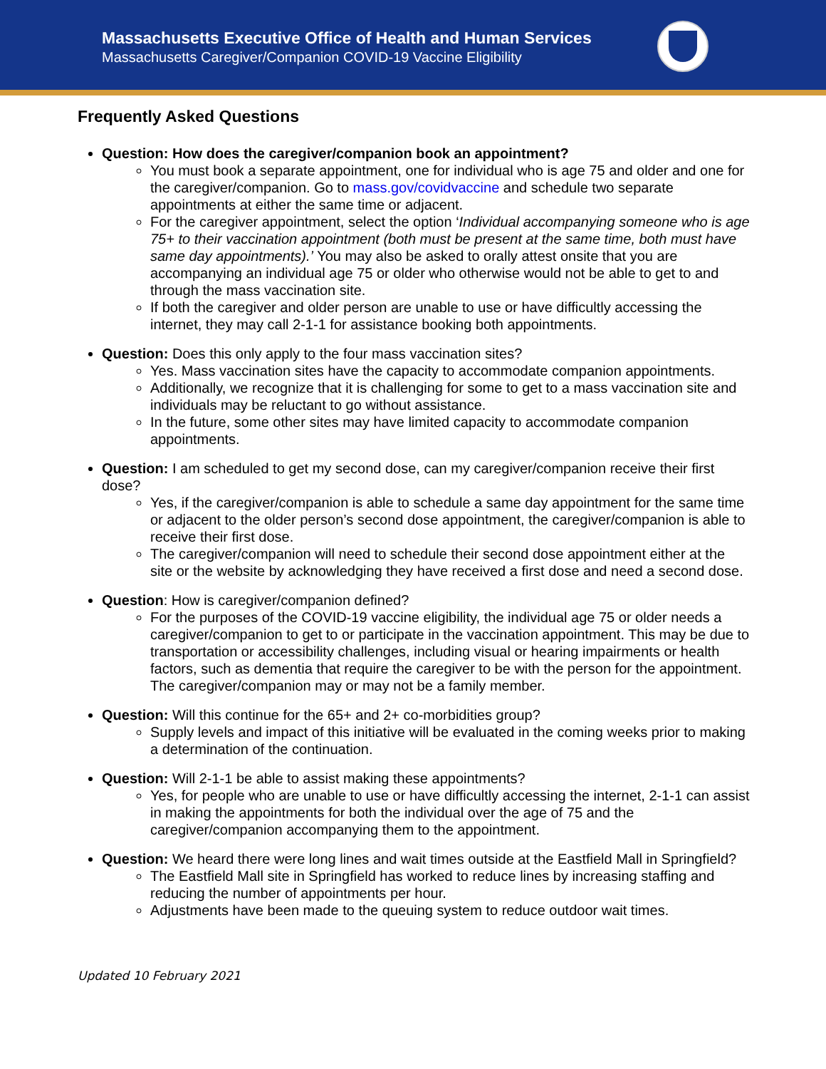Massachusetts Executive Office of Health and Human Services
Massachusetts Caregiver/Companion COVID-19 Vaccine Eligibility
Frequently Asked Questions
Question: How does the caregiver/companion book an appointment?
You must book a separate appointment, one for individual who is age 75 and older and one for the caregiver/companion. Go to mass.gov/covidvaccine and schedule two separate appointments at either the same time or adjacent.
For the caregiver appointment, select the option ‘Individual accompanying someone who is age 75+ to their vaccination appointment (both must be present at the same time, both must have same day appointments).’ You may also be asked to orally attest onsite that you are accompanying an individual age 75 or older who otherwise would not be able to get to and through the mass vaccination site.
If both the caregiver and older person are unable to use or have difficultly accessing the internet, they may call 2-1-1 for assistance booking both appointments.
Question: Does this only apply to the four mass vaccination sites?
Yes. Mass vaccination sites have the capacity to accommodate companion appointments.
Additionally, we recognize that it is challenging for some to get to a mass vaccination site and individuals may be reluctant to go without assistance.
In the future, some other sites may have limited capacity to accommodate companion appointments.
Question: I am scheduled to get my second dose, can my caregiver/companion receive their first dose?
Yes, if the caregiver/companion is able to schedule a same day appointment for the same time or adjacent to the older person’s second dose appointment, the caregiver/companion is able to receive their first dose.
The caregiver/companion will need to schedule their second dose appointment either at the site or the website by acknowledging they have received a first dose and need a second dose.
Question: How is caregiver/companion defined?
For the purposes of the COVID-19 vaccine eligibility, the individual age 75 or older needs a caregiver/companion to get to or participate in the vaccination appointment. This may be due to transportation or accessibility challenges, including visual or hearing impairments or health factors, such as dementia that require the caregiver to be with the person for the appointment. The caregiver/companion may or may not be a family member.
Question: Will this continue for the 65+ and 2+ co-morbidities group?
Supply levels and impact of this initiative will be evaluated in the coming weeks prior to making a determination of the continuation.
Question: Will 2-1-1 be able to assist making these appointments?
Yes, for people who are unable to use or have difficultly accessing the internet, 2-1-1 can assist in making the appointments for both the individual over the age of 75 and the caregiver/companion accompanying them to the appointment.
Question: We heard there were long lines and wait times outside at the Eastfield Mall in Springfield?
The Eastfield Mall site in Springfield has worked to reduce lines by increasing staffing and reducing the number of appointments per hour.
Adjustments have been made to the queuing system to reduce outdoor wait times.
Updated 10 February 2021